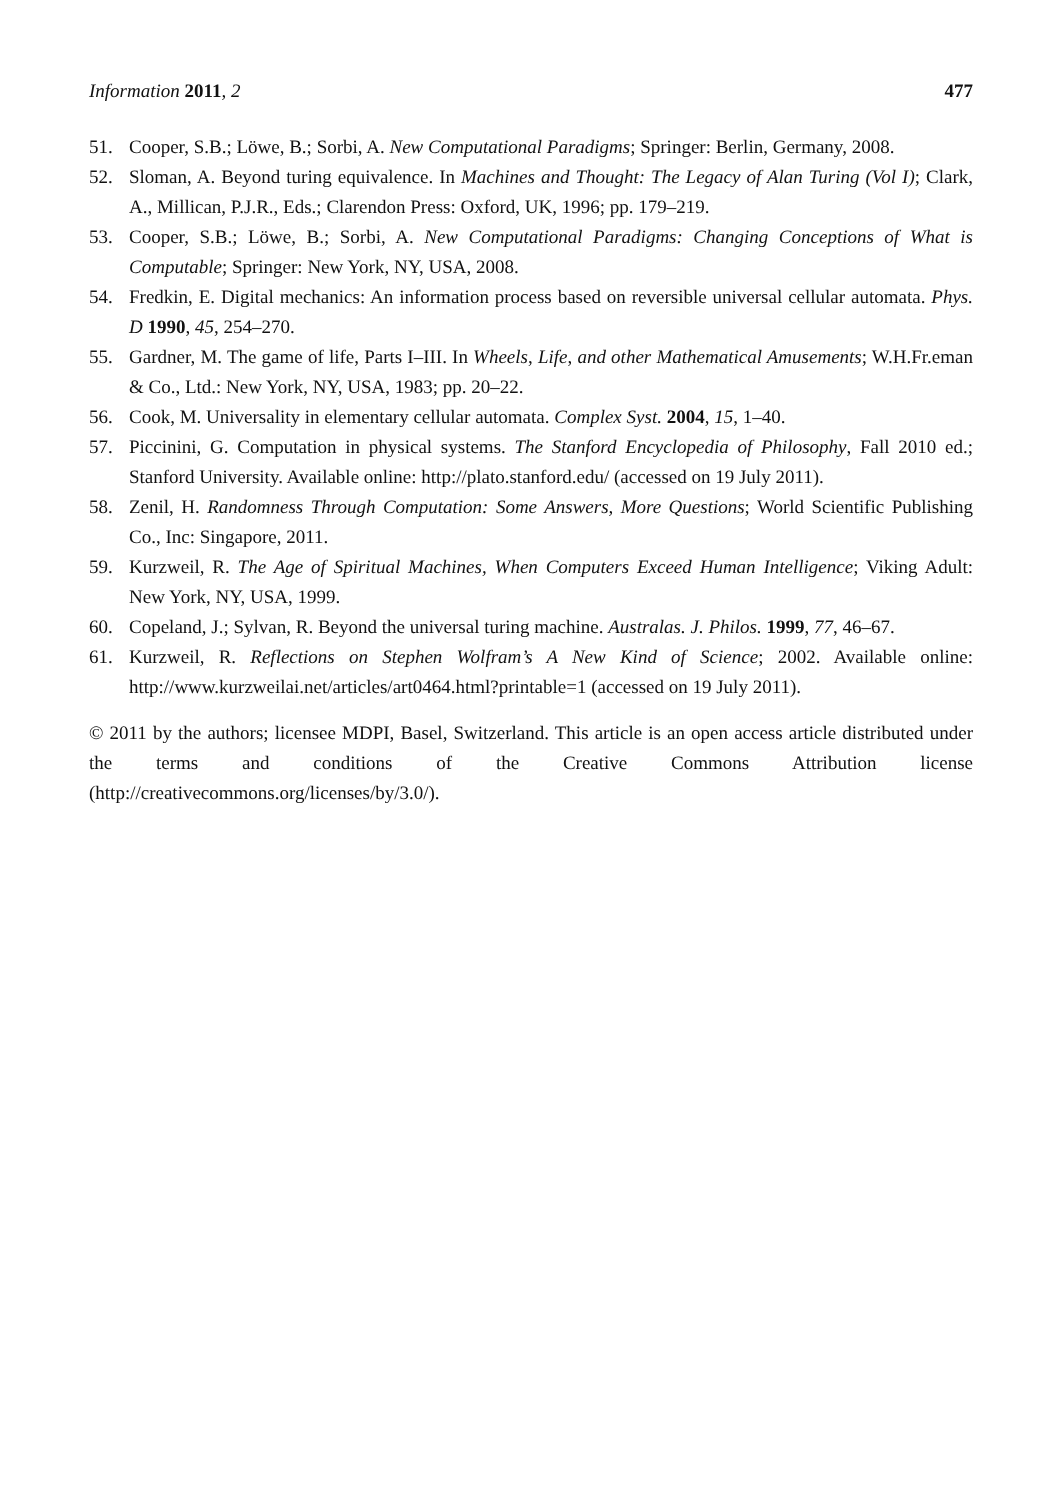Information 2011, 2 477
51. Cooper, S.B.; Löwe, B.; Sorbi, A. New Computational Paradigms; Springer: Berlin, Germany, 2008.
52. Sloman, A. Beyond turing equivalence. In Machines and Thought: The Legacy of Alan Turing (Vol I); Clark, A., Millican, P.J.R., Eds.; Clarendon Press: Oxford, UK, 1996; pp. 179–219.
53. Cooper, S.B.; Löwe, B.; Sorbi, A. New Computational Paradigms: Changing Conceptions of What is Computable; Springer: New York, NY, USA, 2008.
54. Fredkin, E. Digital mechanics: An information process based on reversible universal cellular automata. Phys. D 1990, 45, 254–270.
55. Gardner, M. The game of life, Parts I–III. In Wheels, Life, and other Mathematical Amusements; W.H.Fr.eman & Co., Ltd.: New York, NY, USA, 1983; pp. 20–22.
56. Cook, M. Universality in elementary cellular automata. Complex Syst. 2004, 15, 1–40.
57. Piccinini, G. Computation in physical systems. The Stanford Encyclopedia of Philosophy, Fall 2010 ed.; Stanford University. Available online: http://plato.stanford.edu/ (accessed on 19 July 2011).
58. Zenil, H. Randomness Through Computation: Some Answers, More Questions; World Scientific Publishing Co., Inc: Singapore, 2011.
59. Kurzweil, R. The Age of Spiritual Machines, When Computers Exceed Human Intelligence; Viking Adult: New York, NY, USA, 1999.
60. Copeland, J.; Sylvan, R. Beyond the universal turing machine. Australas. J. Philos. 1999, 77, 46–67.
61. Kurzweil, R. Reflections on Stephen Wolfram’s A New Kind of Science; 2002. Available online: http://www.kurzweilai.net/articles/art0464.html?printable=1 (accessed on 19 July 2011).
© 2011 by the authors; licensee MDPI, Basel, Switzerland. This article is an open access article distributed under the terms and conditions of the Creative Commons Attribution license (http://creativecommons.org/licenses/by/3.0/).